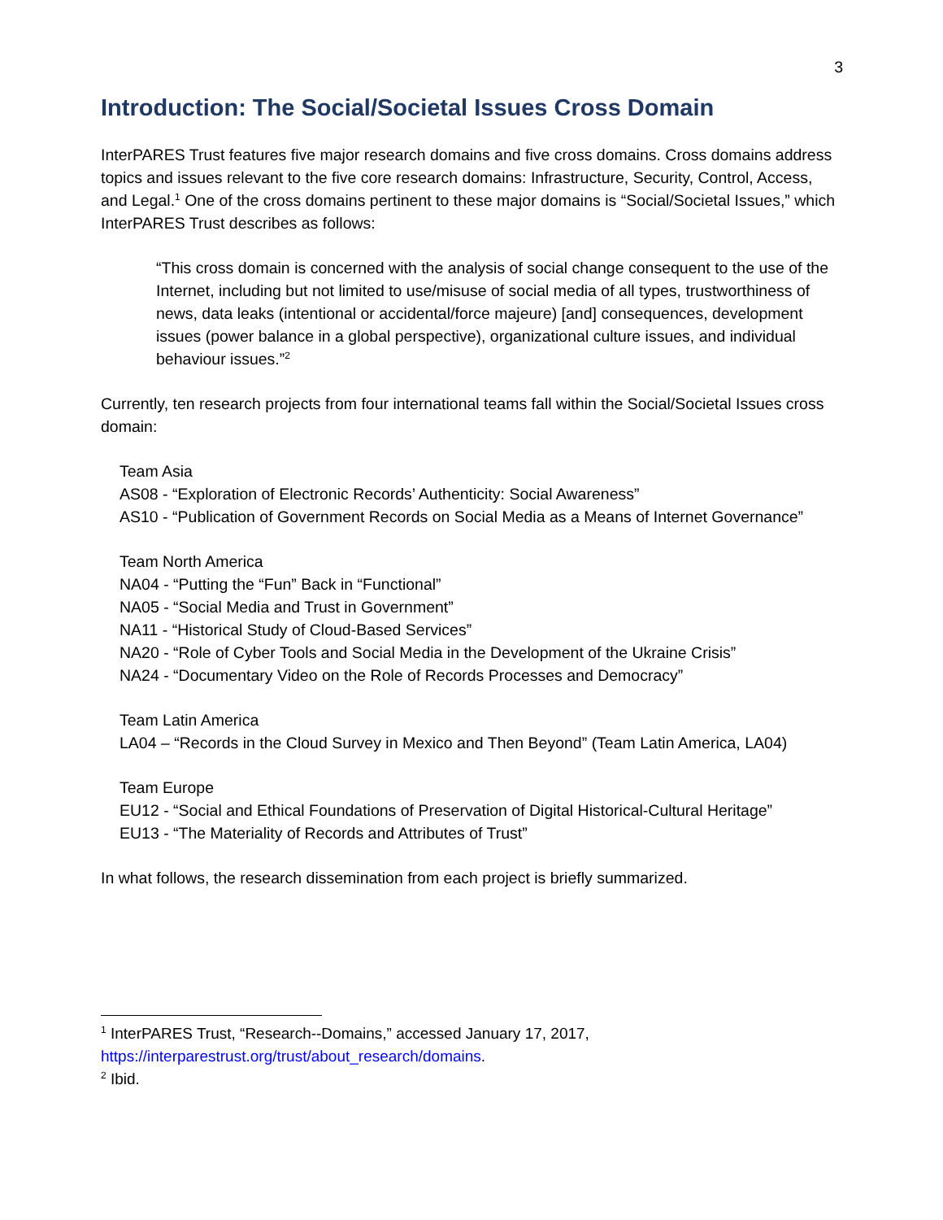3
Introduction: The Social/Societal Issues Cross Domain
InterPARES Trust features five major research domains and five cross domains. Cross domains address topics and issues relevant to the five core research domains: Infrastructure, Security, Control, Access, and Legal.<sup>1</sup> One of the cross domains pertinent to these major domains is “Social/Societal Issues,” which InterPARES Trust describes as follows:
“This cross domain is concerned with the analysis of social change consequent to the use of the Internet, including but not limited to use/misuse of social media of all types, trustworthiness of news, data leaks (intentional or accidental/force majeure) [and] consequences, development issues (power balance in a global perspective), organizational culture issues, and individual behaviour issues.”<sup>2</sup>
Currently, ten research projects from four international teams fall within the Social/Societal Issues cross domain:
Team Asia
AS08 - “Exploration of Electronic Records’ Authenticity: Social Awareness”
AS10 - “Publication of Government Records on Social Media as a Means of Internet Governance”
Team North America
NA04 - “Putting the “Fun” Back in “Functional”
NA05 - “Social Media and Trust in Government”
NA11 - “Historical Study of Cloud-Based Services”
NA20 - “Role of Cyber Tools and Social Media in the Development of the Ukraine Crisis”
NA24 - “Documentary Video on the Role of Records Processes and Democracy”
Team Latin America
LA04 – “Records in the Cloud Survey in Mexico and Then Beyond” (Team Latin America, LA04)
Team Europe
EU12 - “Social and Ethical Foundations of Preservation of Digital Historical-Cultural Heritage”
EU13 - “The Materiality of Records and Attributes of Trust”
In what follows, the research dissemination from each project is briefly summarized.
<sup>1</sup> InterPARES Trust, “Research--Domains,” accessed January 17, 2017, https://interparestrust.org/trust/about_research/domains.
<sup>2</sup> Ibid.